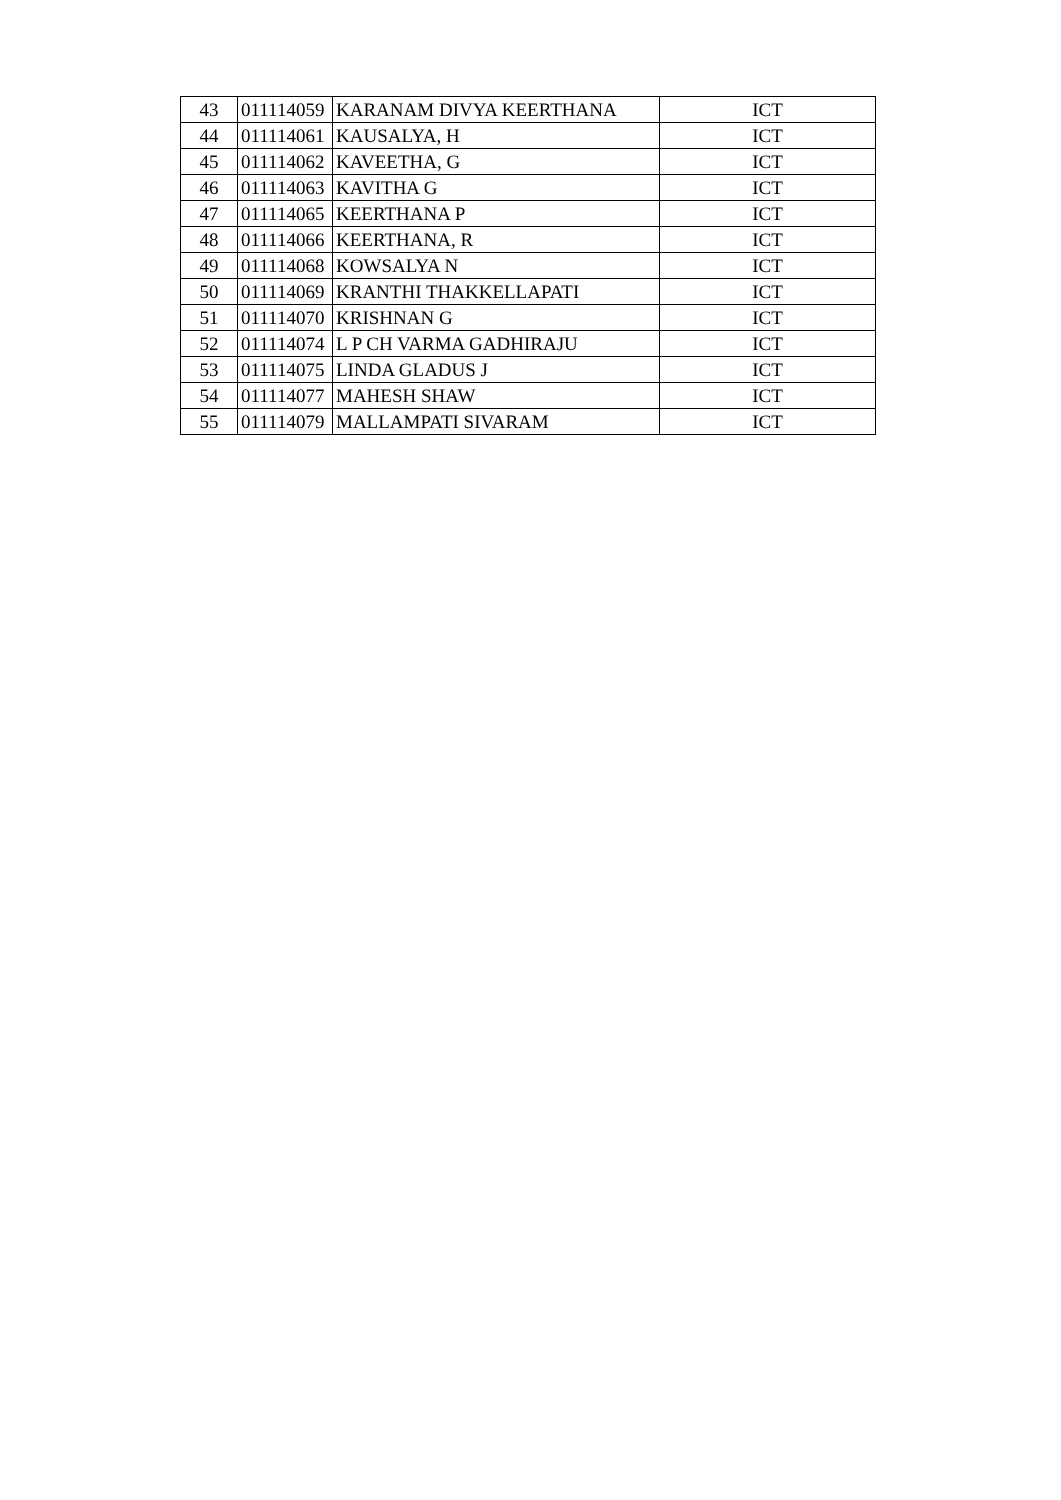| 43 | 011114059 | KARANAM DIVYA KEERTHANA | ICT |
| 44 | 011114061 | KAUSALYA, H | ICT |
| 45 | 011114062 | KAVEETHA, G | ICT |
| 46 | 011114063 | KAVITHA G | ICT |
| 47 | 011114065 | KEERTHANA P | ICT |
| 48 | 011114066 | KEERTHANA, R | ICT |
| 49 | 011114068 | KOWSALYA N | ICT |
| 50 | 011114069 | KRANTHI THAKKELLAPATI | ICT |
| 51 | 011114070 | KRISHNAN G | ICT |
| 52 | 011114074 | L P CH VARMA GADHIRAJU | ICT |
| 53 | 011114075 | LINDA GLADUS J | ICT |
| 54 | 011114077 | MAHESH SHAW | ICT |
| 55 | 011114079 | MALLAMPATI SIVARAM | ICT |